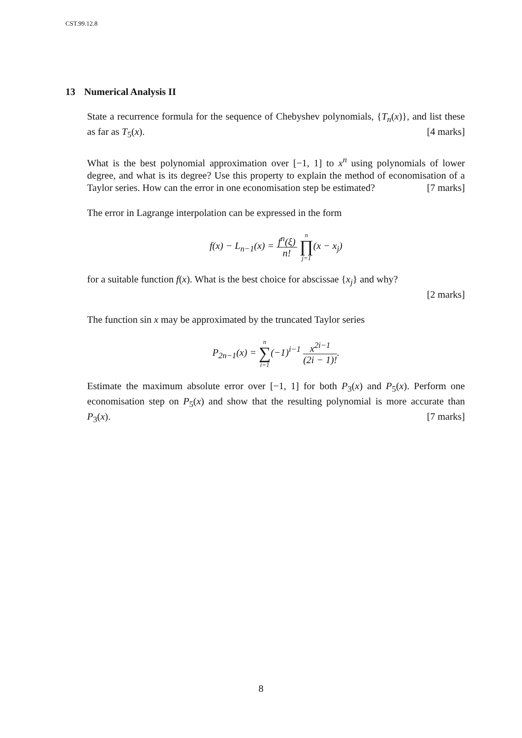CST.99.12.8
13 Numerical Analysis II
State a recurrence formula for the sequence of Chebyshev polynomials, {T<sub>n</sub>(x)}, and list these as far as T<sub>5</sub>(x). [4 marks]
What is the best polynomial approximation over [−1, 1] to x<sup>n</sup> using polynomials of lower degree, and what is its degree? Use this property to explain the method of economisation of a Taylor series. How can the error in one economisation step be estimated? [7 marks]
The error in Lagrange interpolation can be expressed in the form
f(x) − L<sub>n−1</sub>(x) = f<sup>n</sup>(ξ) n! n ∏ j=1(x − x<sub>j</sub>)
for a suitable function f(x). What is the best choice for abscissae {x<sub>j</sub>} and why?
[2 marks]
The function sin x may be approximated by the truncated Taylor series
P<sub>2n−1</sub>(x) = n ∑ i=1(−1)<sup>i−1</sup> x<sup>2i−1</sup> (2i − 1)!.
Estimate the maximum absolute error over [−1, 1] for both P<sub>3</sub>(x) and P<sub>5</sub>(x). Perform one economisation step on P<sub>5</sub>(x) and show that the resulting polynomial is more accurate than P<sub>3</sub>(x). [7 marks]
8